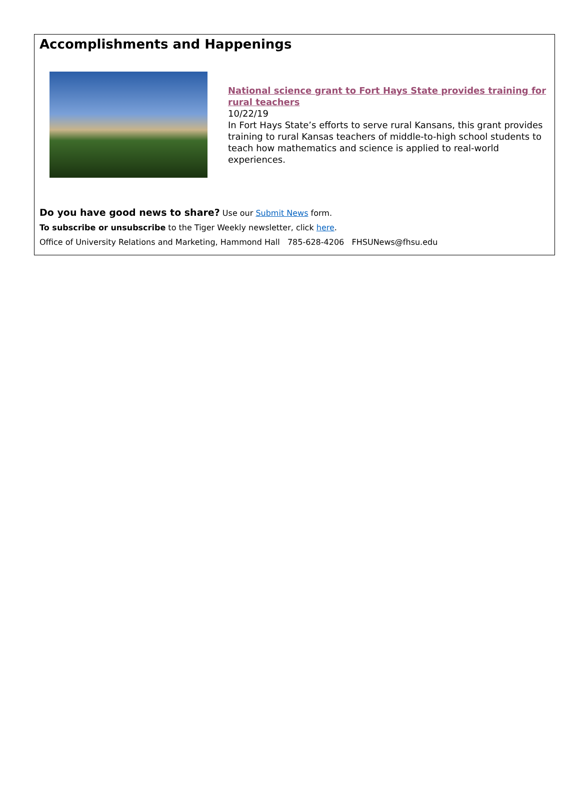Accomplishments and Happenings
National science grant to Fort Hays State provides training for rural teachers
10/22/19
In Fort Hays State’s efforts to serve rural Kansans, this grant provides training to rural Kansas teachers of middle-to-high school students to teach how mathematics and science is applied to real-world experiences.
Do you have good news to share? Use our Submit News form.
To subscribe or unsubscribe to the Tiger Weekly newsletter, click here.
Office of University Relations and Marketing, Hammond Hall 785-628-4206 FHSUNews@fhsu.edu